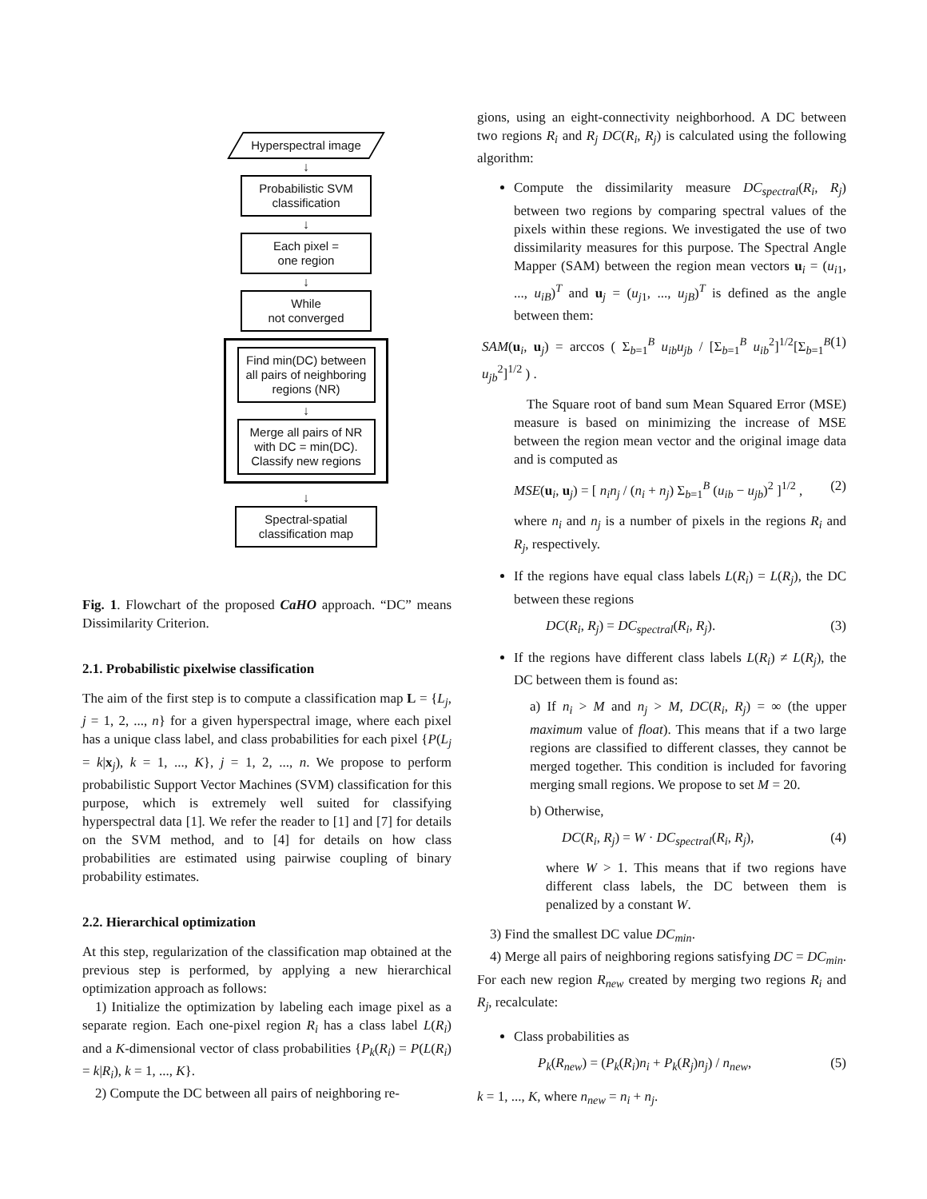Hyperspectral image
↓
Probabilistic SVM classification
↓
Each pixel =
one region
↓
While
not converged
Find min(DC) between all pairs of neighboring regions (NR)
↓
Merge all pairs of NR with DC = min(DC). Classify new regions
↓
Spectral-spatial classification map
Fig. 1. Flowchart of the proposed CaHO approach. “DC” means Dissimilarity Criterion.
2.1. Probabilistic pixelwise classification
The aim of the first step is to compute a classification map L = {L<sub>j</sub>, j = 1, 2, ..., n} for a given hyperspectral image, where each pixel has a unique class label, and class probabilities for each pixel {P(L<sub>j</sub> = k|x<sub>j</sub>), k = 1, ..., K}, j = 1, 2, ..., n. We propose to perform probabilistic Support Vector Machines (SVM) classification for this purpose, which is extremely well suited for classifying hyperspectral data [1]. We refer the reader to [1] and [7] for details on the SVM method, and to [4] for details on how class probabilities are estimated using pairwise coupling of binary probability estimates.
2.2. Hierarchical optimization
At this step, regularization of the classification map obtained at the previous step is performed, by applying a new hierarchical optimization approach as follows:
1) Initialize the optimization by labeling each image pixel as a separate region. Each one-pixel region R<sub>i</sub> has a class label L(R<sub>i</sub>) and a K-dimensional vector of class probabilities {P<sub>k</sub>(R<sub>i</sub>) = P(L(R<sub>i</sub>) = k|R<sub>i</sub>), k = 1, ..., K}.
2) Compute the DC between all pairs of neighboring re-
gions, using an eight-connectivity neighborhood. A DC between two regions R<sub>i</sub> and R<sub>j</sub> DC(R<sub>i</sub>, R<sub>j</sub>) is calculated using the following algorithm:
Compute the dissimilarity measure DC<sub>spectral</sub>(R<sub>i</sub>, R<sub>j</sub>) between two regions by comparing spectral values of the pixels within these regions. We investigated the use of two dissimilarity measures for this purpose. The Spectral Angle Mapper (SAM) between the region mean vectors u<sub>i</sub> = (u<sub>i1</sub>, ..., u<sub>iB</sub>)<sup>T</sup> and u<sub>j</sub> = (u<sub>j1</sub>, ..., u<sub>jB</sub>)<sup>T</sup> is defined as the angle between them:
SAM(u<sub>i</sub>, u<sub>j</sub>) = arccos ( Σ<sub>b=1</sub><sup>B</sup> u<sub>ib</sub>u<sub>jb</sub> / [Σ<sub>b=1</sub><sup>B</sup> u<sub>ib</sub><sup>2</sup>]<sup>1/2</sup>[Σ<sub>b=1</sub><sup>B</sup> u<sub>jb</sub><sup>2</sup>]<sup>1/2</sup> ) . (1)
The Square root of band sum Mean Squared Error (MSE) measure is based on minimizing the increase of MSE between the region mean vector and the original image data and is computed as
MSE(u<sub>i</sub>, u<sub>j</sub>) = [ n<sub>i</sub>n<sub>j</sub> / (n<sub>i</sub> + n<sub>j</sub>) Σ<sub>b=1</sub><sup>B</sup> (u<sub>ib</sub> − u<sub>jb</sub>)<sup>2</sup> ]<sup>1/2</sup> , (2)
where n<sub>i</sub> and n<sub>j</sub> is a number of pixels in the regions R<sub>i</sub> and R<sub>j</sub>, respectively.
If the regions have equal class labels L(R<sub>i</sub>) = L(R<sub>j</sub>), the DC between these regions
DC(R<sub>i</sub>, R<sub>j</sub>) = DC<sub>spectral</sub>(R<sub>i</sub>, R<sub>j</sub>). (3)
If the regions have different class labels L(R<sub>i</sub>) ≠ L(R<sub>j</sub>), the DC between them is found as:
a) If n<sub>i</sub> > M and n<sub>j</sub> > M, DC(R<sub>i</sub>, R<sub>j</sub>) = ∞ (the upper maximum value of float). This means that if a two large regions are classified to different classes, they cannot be merged together. This condition is included for favoring merging small regions. We propose to set M = 20.
b) Otherwise,
DC(R<sub>i</sub>, R<sub>j</sub>) = W · DC<sub>spectral</sub>(R<sub>i</sub>, R<sub>j</sub>), (4)
where W > 1. This means that if two regions have different class labels, the DC between them is penalized by a constant W.
3) Find the smallest DC value DC<sub>min</sub>.
4) Merge all pairs of neighboring regions satisfying DC = DC<sub>min</sub>. For each new region R<sub>new</sub> created by merging two regions R<sub>i</sub> and R<sub>j</sub>, recalculate:
Class probabilities as
P<sub>k</sub>(R<sub>new</sub>) = (P<sub>k</sub>(R<sub>i</sub>)n<sub>i</sub> + P<sub>k</sub>(R<sub>j</sub>)n<sub>j</sub>) / n<sub>new</sub>, (5)
k = 1, ..., K, where n<sub>new</sub> = n<sub>i</sub> + n<sub>j</sub>.